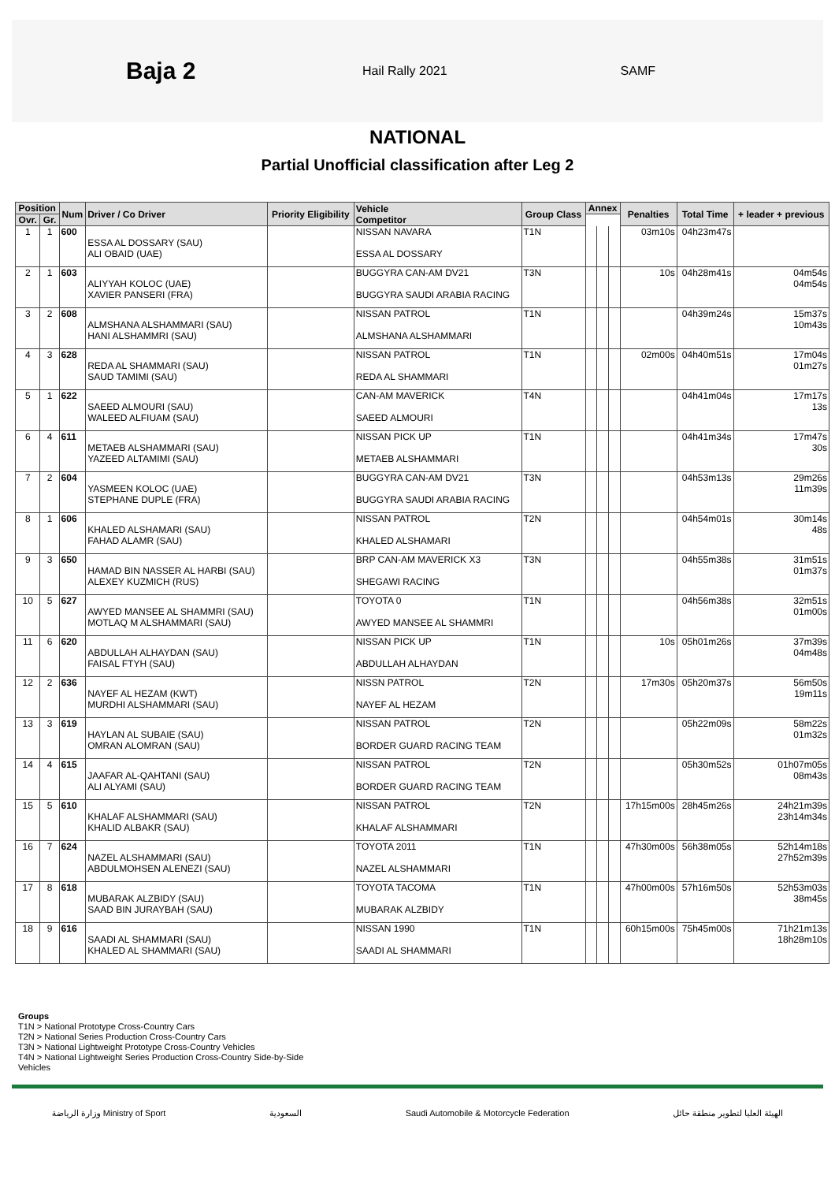Baja 2
Hail Rally 2021 SAMF
NATIONAL
Partial Unofficial classification after Leg 2
| Position | | Num | Driver / Co Driver | Priority Eligibility | Vehicle Competitor | Group Class | Annex | | | Penalties | Total Time | + leader + previous |
| --- | --- | --- | --- | --- | --- | --- | --- | --- | --- | --- | --- | --- |
| Ovr. | Gr. | | | | | | | | | | | |
| 1 | 1 | 600 | ESSA AL DOSSARY (SAU) ALI OBAID (UAE) | | NISSAN NAVARA ESSA AL DOSSARY | T1N | | | | 03m10s | 04h23m47s | |
| 2 | 1 | 603 | ALIYYAH KOLOC (UAE) XAVIER PANSERI (FRA) | | BUGGYRA CAN-AM DV21 BUGGYRA SAUDI ARABIA RACING | T3N | | | | 10s | 04h28m41s | 04m54s 04m54s |
| 3 | 2 | 608 | ALMSHANA ALSHAMMARI (SAU) HANI ALSHAMMRI (SAU) | | NISSAN PATROL ALMSHANA ALSHAMMARI | T1N | | | | | 04h39m24s | 15m37s 10m43s |
| 4 | 3 | 628 | REDA AL SHAMMARI (SAU) SAUD TAMIMI (SAU) | | NISSAN PATROL REDA AL SHAMMARI | T1N | | | | 02m00s | 04h40m51s | 17m04s 01m27s |
| 5 | 1 | 622 | SAEED ALMOURI (SAU) WALEED ALFIUAM (SAU) | | CAN-AM MAVERICK SAEED ALMOURI | T4N | | | | | 04h41m04s | 17m17s 13s |
| 6 | 4 | 611 | METAEB ALSHAMMARI (SAU) YAZEED ALTAMIMI (SAU) | | NISSAN PICK UP METAEB ALSHAMMARI | T1N | | | | | 04h41m34s | 17m47s 30s |
| 7 | 2 | 604 | YASMEEN KOLOC (UAE) STEPHANE DUPLE (FRA) | | BUGGYRA CAN-AM DV21 BUGGYRA SAUDI ARABIA RACING | T3N | | | | | 04h53m13s | 29m26s 11m39s |
| 8 | 1 | 606 | KHALED ALSHAMARI (SAU) FAHAD ALAMR (SAU) | | NISSAN PATROL KHALED ALSHAMARI | T2N | | | | | 04h54m01s | 30m14s 48s |
| 9 | 3 | 650 | HAMAD BIN NASSER AL HARBI (SAU) ALEXEY KUZMICH (RUS) | | BRP CAN-AM MAVERICK X3 SHEGAWI RACING | T3N | | | | | 04h55m38s | 31m51s 01m37s |
| 10 | 5 | 627 | AWYED MANSEE AL SHAMMRI (SAU) MOTLAQ M ALSHAMMARI (SAU) | | TOYOTA 0 AWYED MANSEE AL SHAMMRI | T1N | | | | | 04h56m38s | 32m51s 01m00s |
| 11 | 6 | 620 | ABDULLAH ALHAYDAN (SAU) FAISAL FTYH (SAU) | | NISSAN PICK UP ABDULLAH ALHAYDAN | T1N | | | | 10s | 05h01m26s | 37m39s 04m48s |
| 12 | 2 | 636 | NAYEF AL HEZAM (KWT) MURDHI ALSHAMMARI (SAU) | | NISSN PATROL NAYEF AL HEZAM | T2N | | | | 17m30s | 05h20m37s | 56m50s 19m11s |
| 13 | 3 | 619 | HAYLAN AL SUBAIE (SAU) OMRAN ALOMRAN (SAU) | | NISSAN PATROL BORDER GUARD RACING TEAM | T2N | | | | | 05h22m09s | 58m22s 01m32s |
| 14 | 4 | 615 | JAAFAR AL-QAHTANI (SAU) ALI ALYAMI (SAU) | | NISSAN PATROL BORDER GUARD RACING TEAM | T2N | | | | | 05h30m52s | 01h07m05s 08m43s |
| 15 | 5 | 610 | KHALAF ALSHAMMARI (SAU) KHALID ALBAKR (SAU) | | NISSAN PATROL KHALAF ALSHAMMARI | T2N | | | | 17h15m00s | 28h45m26s | 24h21m39s 23h14m34s |
| 16 | 7 | 624 | NAZEL ALSHAMMARI (SAU) ABDULMOHSEN ALENEZI (SAU) | | TOYOTA 2011 NAZEL ALSHAMMARI | T1N | | | | 47h30m00s | 56h38m05s | 52h14m18s 27h52m39s |
| 17 | 8 | 618 | MUBARAK ALZBIDY (SAU) SAAD BIN JURAYBAH (SAU) | | TOYOTA TACOMA MUBARAK ALZBIDY | T1N | | | | 47h00m00s | 57h16m50s | 52h53m03s 38m45s |
| 18 | 9 | 616 | SAADI AL SHAMMARI (SAU) KHALED AL SHAMMARI (SAU) | | NISSAN 1990 SAADI AL SHAMMARI | T1N | | | | 60h15m00s | 75h45m00s | 71h21m13s 18h28m10s |
Groups
T1N > National Prototype Cross-Country Cars
T2N > National Series Production Cross-Country Cars
T3N > National Lightweight Prototype Cross-Country Vehicles
T4N > National Lightweight Series Production Cross-Country Side-by-Side
Vehicles
وزارة الرياضة Ministry of Sport
السعودية Saudi Automobile & Motorcycle Federation
الهيئة العليا لتطوير منطقة حائل